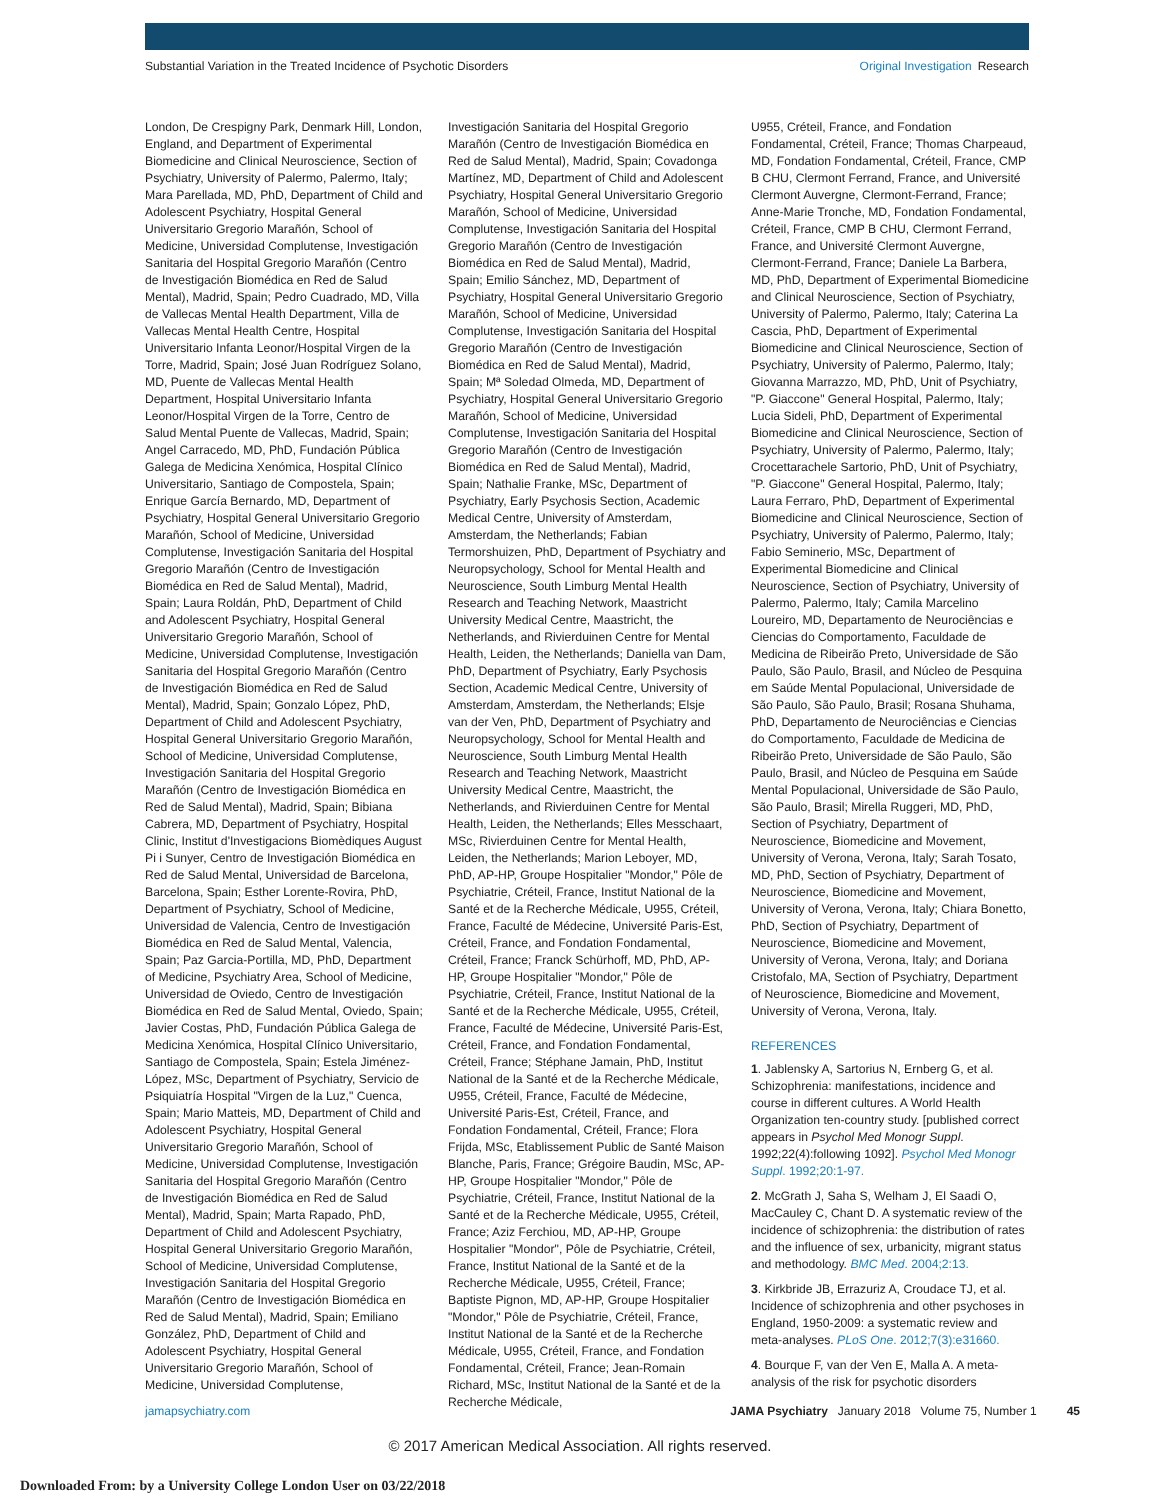Substantial Variation in the Treated Incidence of Psychotic Disorders
Original Investigation Research
London, De Crespigny Park, Denmark Hill, London, England, and Department of Experimental Biomedicine and Clinical Neuroscience, Section of Psychiatry, University of Palermo, Palermo, Italy; Mara Parellada, MD, PhD, Department of Child and Adolescent Psychiatry, Hospital General Universitario Gregorio Marañón, School of Medicine, Universidad Complutense, Investigación Sanitaria del Hospital Gregorio Marañón (Centro de Investigación Biomédica en Red de Salud Mental), Madrid, Spain; Pedro Cuadrado, MD, Villa de Vallecas Mental Health Department, Villa de Vallecas Mental Health Centre, Hospital Universitario Infanta Leonor/Hospital Virgen de la Torre, Madrid, Spain; José Juan Rodríguez Solano, MD, Puente de Vallecas Mental Health Department, Hospital Universitario Infanta Leonor/Hospital Virgen de la Torre, Centro de Salud Mental Puente de Vallecas, Madrid, Spain; Angel Carracedo, MD, PhD, Fundación Pública Galega de Medicina Xenómica, Hospital Clínico Universitario, Santiago de Compostela, Spain; Enrique García Bernardo, MD, Department of Psychiatry, Hospital General Universitario Gregorio Marañón, School of Medicine, Universidad Complutense, Investigación Sanitaria del Hospital Gregorio Marañón (Centro de Investigación Biomédica en Red de Salud Mental), Madrid, Spain; Laura Roldán, PhD, Department of Child and Adolescent Psychiatry, Hospital General Universitario Gregorio Marañón, School of Medicine, Universidad Complutense, Investigación Sanitaria del Hospital Gregorio Marañón (Centro de Investigación Biomédica en Red de Salud Mental), Madrid, Spain; Gonzalo López, PhD, Department of Child and Adolescent Psychiatry, Hospital General Universitario Gregorio Marañón, School of Medicine, Universidad Complutense, Investigación Sanitaria del Hospital Gregorio Marañón (Centro de Investigación Biomédica en Red de Salud Mental), Madrid, Spain; Bibiana Cabrera, MD, Department of Psychiatry, Hospital Clinic, Institut d'Investigacions Biomèdiques August Pi i Sunyer, Centro de Investigación Biomédica en Red de Salud Mental, Universidad de Barcelona, Barcelona, Spain; Esther Lorente-Rovira, PhD, Department of Psychiatry, School of Medicine, Universidad de Valencia, Centro de Investigación Biomédica en Red de Salud Mental, Valencia, Spain; Paz Garcia-Portilla, MD, PhD, Department of Medicine, Psychiatry Area, School of Medicine, Universidad de Oviedo, Centro de Investigación Biomédica en Red de Salud Mental, Oviedo, Spain; Javier Costas, PhD, Fundación Pública Galega de Medicina Xenómica, Hospital Clínico Universitario, Santiago de Compostela, Spain; Estela Jiménez-López, MSc, Department of Psychiatry, Servicio de Psiquiatría Hospital "Virgen de la Luz," Cuenca, Spain; Mario Matteis, MD, Department of Child and Adolescent Psychiatry, Hospital General Universitario Gregorio Marañón, School of Medicine, Universidad Complutense, Investigación Sanitaria del Hospital Gregorio Marañón (Centro de Investigación Biomédica en Red de Salud Mental), Madrid, Spain; Marta Rapado, PhD, Department of Child and Adolescent Psychiatry, Hospital General Universitario Gregorio Marañón, School of Medicine, Universidad Complutense, Investigación Sanitaria del Hospital Gregorio Marañón (Centro de Investigación Biomédica en Red de Salud Mental), Madrid, Spain; Emiliano González, PhD, Department of Child and Adolescent Psychiatry, Hospital General Universitario Gregorio Marañón, School of Medicine, Universidad Complutense,
Investigación Sanitaria del Hospital Gregorio Marañón (Centro de Investigación Biomédica en Red de Salud Mental), Madrid, Spain; Covadonga Martínez, MD, Department of Child and Adolescent Psychiatry, Hospital General Universitario Gregorio Marañón, School of Medicine, Universidad Complutense, Investigación Sanitaria del Hospital Gregorio Marañón (Centro de Investigación Biomédica en Red de Salud Mental), Madrid, Spain; Emilio Sánchez, MD, Department of Psychiatry, Hospital General Universitario Gregorio Marañón, School of Medicine, Universidad Complutense, Investigación Sanitaria del Hospital Gregorio Marañón (Centro de Investigación Biomédica en Red de Salud Mental), Madrid, Spain; Mª Soledad Olmeda, MD, Department of Psychiatry, Hospital General Universitario Gregorio Marañón, School of Medicine, Universidad Complutense, Investigación Sanitaria del Hospital Gregorio Marañón (Centro de Investigación Biomédica en Red de Salud Mental), Madrid, Spain; Nathalie Franke, MSc, Department of Psychiatry, Early Psychosis Section, Academic Medical Centre, University of Amsterdam, Amsterdam, the Netherlands; Fabian Termorshuizen, PhD, Department of Psychiatry and Neuropsychology, School for Mental Health and Neuroscience, South Limburg Mental Health Research and Teaching Network, Maastricht University Medical Centre, Maastricht, the Netherlands, and Rivierduinen Centre for Mental Health, Leiden, the Netherlands; Daniella van Dam, PhD, Department of Psychiatry, Early Psychosis Section, Academic Medical Centre, University of Amsterdam, Amsterdam, the Netherlands; Elsje van der Ven, PhD, Department of Psychiatry and Neuropsychology, School for Mental Health and Neuroscience, South Limburg Mental Health Research and Teaching Network, Maastricht University Medical Centre, Maastricht, the Netherlands, and Rivierduinen Centre for Mental Health, Leiden, the Netherlands; Elles Messchaart, MSc, Rivierduinen Centre for Mental Health, Leiden, the Netherlands; Marion Leboyer, MD, PhD, AP-HP, Groupe Hospitalier "Mondor," Pôle de Psychiatrie, Créteil, France, Institut National de la Santé et de la Recherche Médicale, U955, Créteil, France, Faculté de Médecine, Université Paris-Est, Créteil, France, and Fondation Fondamental, Créteil, France; Franck Schürhoff, MD, PhD, AP-HP, Groupe Hospitalier "Mondor," Pôle de Psychiatrie, Créteil, France, Institut National de la Santé et de la Recherche Médicale, U955, Créteil, France, Faculté de Médecine, Université Paris-Est, Créteil, France, and Fondation Fondamental, Créteil, France; Stéphane Jamain, PhD, Institut National de la Santé et de la Recherche Médicale, U955, Créteil, France, Faculté de Médecine, Université Paris-Est, Créteil, France, and Fondation Fondamental, Créteil, France; Flora Frijda, MSc, Etablissement Public de Santé Maison Blanche, Paris, France; Grégoire Baudin, MSc, AP-HP, Groupe Hospitalier "Mondor," Pôle de Psychiatrie, Créteil, France, Institut National de la Santé et de la Recherche Médicale, U955, Créteil, France; Aziz Ferchiou, MD, AP-HP, Groupe Hospitalier "Mondor", Pôle de Psychiatrie, Créteil, France, Institut National de la Santé et de la Recherche Médicale, U955, Créteil, France; Baptiste Pignon, MD, AP-HP, Groupe Hospitalier "Mondor," Pôle de Psychiatrie, Créteil, France, Institut National de la Santé et de la Recherche Médicale, U955, Créteil, France, and Fondation Fondamental, Créteil, France; Jean-Romain Richard, MSc, Institut National de la Santé et de la Recherche Médicale,
U955, Créteil, France, and Fondation Fondamental, Créteil, France; Thomas Charpeaud, MD, Fondation Fondamental, Créteil, France, CMP B CHU, Clermont Ferrand, France, and Université Clermont Auvergne, Clermont-Ferrand, France; Anne-Marie Tronche, MD, Fondation Fondamental, Créteil, France, CMP B CHU, Clermont Ferrand, France, and Université Clermont Auvergne, Clermont-Ferrand, France; Daniele La Barbera, MD, PhD, Department of Experimental Biomedicine and Clinical Neuroscience, Section of Psychiatry, University of Palermo, Palermo, Italy; Caterina La Cascia, PhD, Department of Experimental Biomedicine and Clinical Neuroscience, Section of Psychiatry, University of Palermo, Palermo, Italy; Giovanna Marrazzo, MD, PhD, Unit of Psychiatry, "P. Giaccone" General Hospital, Palermo, Italy; Lucia Sideli, PhD, Department of Experimental Biomedicine and Clinical Neuroscience, Section of Psychiatry, University of Palermo, Palermo, Italy; Crocettarachele Sartorio, PhD, Unit of Psychiatry, "P. Giaccone" General Hospital, Palermo, Italy; Laura Ferraro, PhD, Department of Experimental Biomedicine and Clinical Neuroscience, Section of Psychiatry, University of Palermo, Palermo, Italy; Fabio Seminerio, MSc, Department of Experimental Biomedicine and Clinical Neuroscience, Section of Psychiatry, University of Palermo, Palermo, Italy; Camila Marcelino Loureiro, MD, Departamento de Neurociências e Ciencias do Comportamento, Faculdade de Medicina de Ribeirão Preto, Universidade de São Paulo, São Paulo, Brasil, and Núcleo de Pesquina em Saúde Mental Populacional, Universidade de São Paulo, São Paulo, Brasil; Rosana Shuhama, PhD, Departamento de Neurociências e Ciencias do Comportamento, Faculdade de Medicina de Ribeirão Preto, Universidade de São Paulo, São Paulo, Brasil, and Núcleo de Pesquina em Saúde Mental Populacional, Universidade de São Paulo, São Paulo, Brasil; Mirella Ruggeri, MD, PhD, Section of Psychiatry, Department of Neuroscience, Biomedicine and Movement, University of Verona, Verona, Italy; Sarah Tosato, MD, PhD, Section of Psychiatry, Department of Neuroscience, Biomedicine and Movement, University of Verona, Verona, Italy; Chiara Bonetto, PhD, Section of Psychiatry, Department of Neuroscience, Biomedicine and Movement, University of Verona, Verona, Italy; and Doriana Cristofalo, MA, Section of Psychiatry, Department of Neuroscience, Biomedicine and Movement, University of Verona, Verona, Italy.
REFERENCES
1. Jablensky A, Sartorius N, Ernberg G, et al. Schizophrenia: manifestations, incidence and course in different cultures. A World Health Organization ten-country study. [published correct appears in Psychol Med Monogr Suppl. 1992;22(4):following 1092]. Psychol Med Monogr Suppl. 1992;20:1-97.
2. McGrath J, Saha S, Welham J, El Saadi O, MacCauley C, Chant D. A systematic review of the incidence of schizophrenia: the distribution of rates and the influence of sex, urbanicity, migrant status and methodology. BMC Med. 2004;2:13.
3. Kirkbride JB, Errazuriz A, Croudace TJ, et al. Incidence of schizophrenia and other psychoses in England, 1950-2009: a systematic review and meta-analyses. PLoS One. 2012;7(3):e31660.
4. Bourque F, van der Ven E, Malla A. A meta-analysis of the risk for psychotic disorders
jamapsychiatry.com JAMA Psychiatry January 2018 Volume 75, Number 1 45
© 2017 American Medical Association. All rights reserved.
Downloaded From: by a University College London User on 03/22/2018